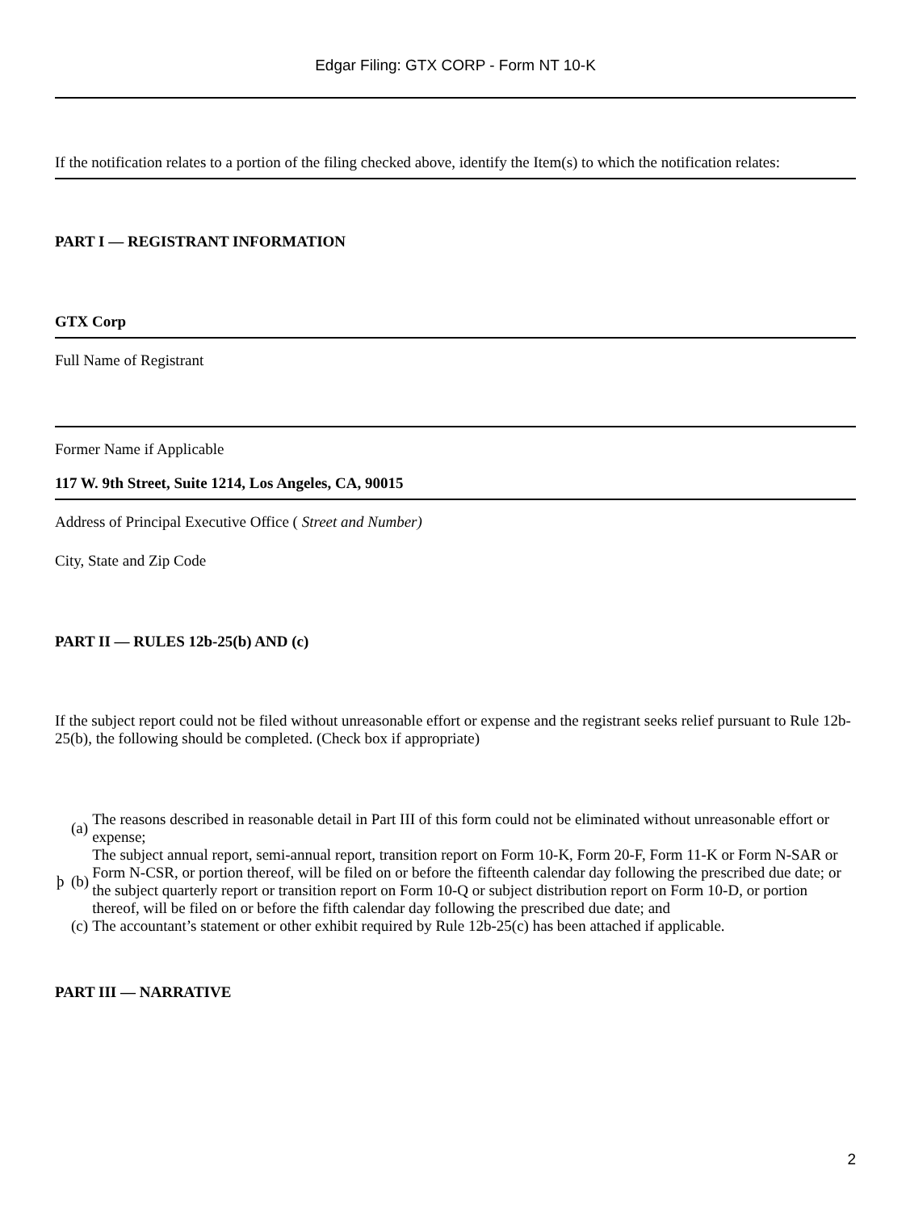Edgar Filing: GTX CORP - Form NT 10-K
If the notification relates to a portion of the filing checked above, identify the Item(s) to which the notification relates:
PART I — REGISTRANT INFORMATION
GTX Corp
Full Name of Registrant
Former Name if Applicable
117 W. 9th Street, Suite 1214, Los Angeles, CA, 90015
Address of Principal Executive Office ( Street and Number)
City, State and Zip Code
PART II — RULES 12b-25(b) AND (c)
If the subject report could not be filed without unreasonable effort or expense and the registrant seeks relief pursuant to Rule 12b-25(b), the following should be completed. (Check box if appropriate)
| | (a) | The reasons described in reasonable detail in Part III of this form could not be eliminated without unreasonable effort or expense; |
| þ | (b) | The subject annual report, semi-annual report, transition report on Form 10-K, Form 20-F, Form 11-K or Form N-SAR or Form N-CSR, or portion thereof, will be filed on or before the fifteenth calendar day following the prescribed due date; or the subject quarterly report or transition report on Form 10-Q or subject distribution report on Form 10-D, or portion thereof, will be filed on or before the fifth calendar day following the prescribed due date; and |
| | (c) | The accountant’s statement or other exhibit required by Rule 12b-25(c) has been attached if applicable. |
PART III — NARRATIVE
2